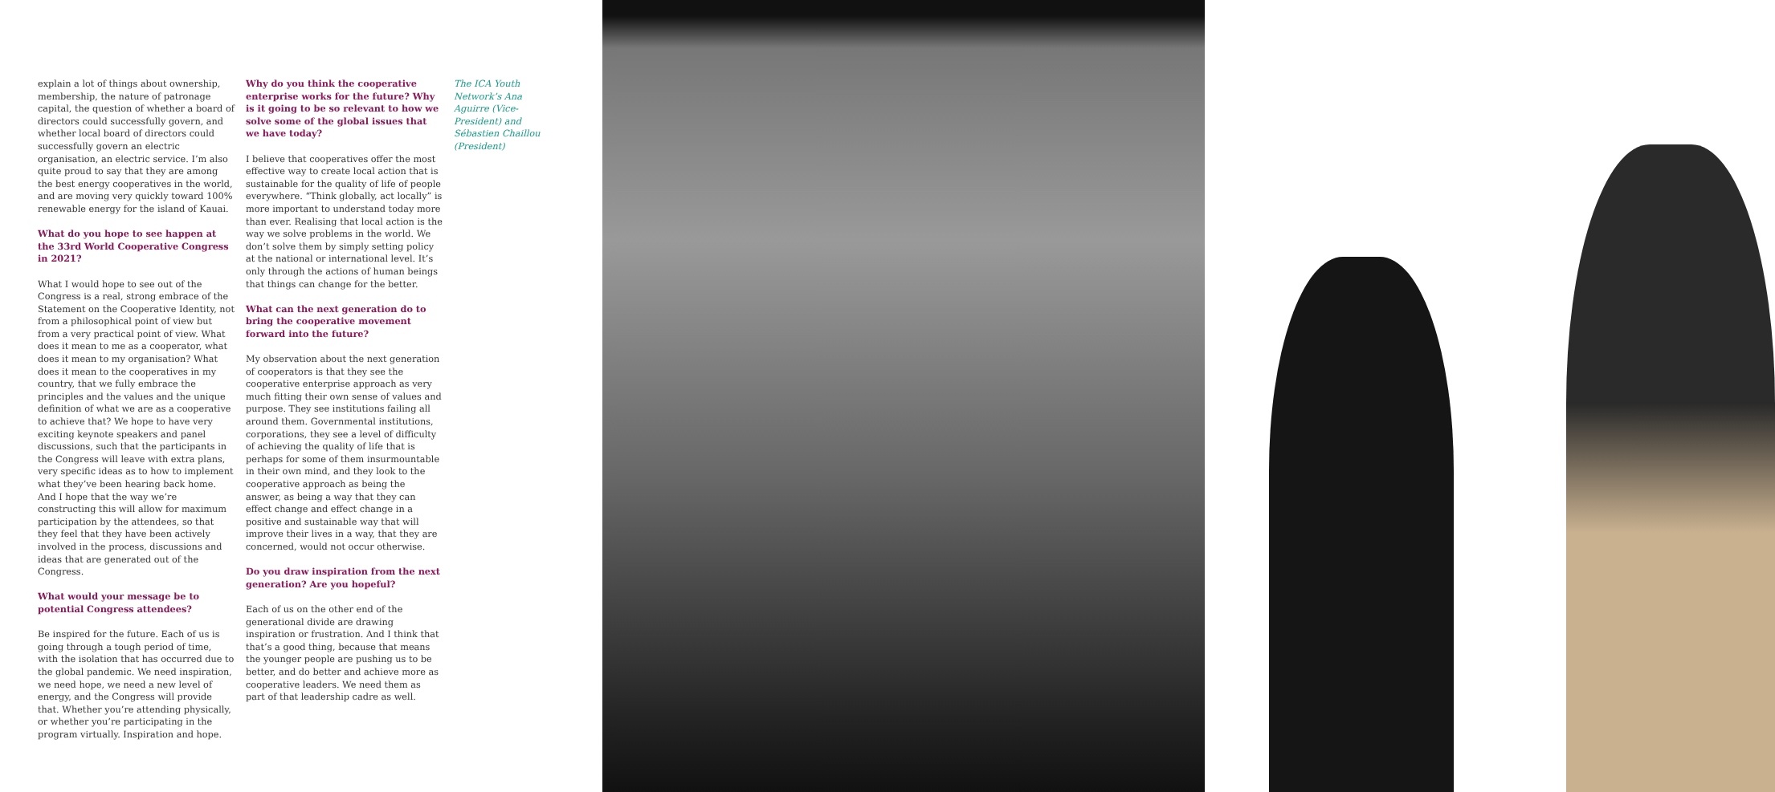explain a lot of things about ownership, membership, the nature of patronage capital, the question of whether a board of directors could successfully govern, and whether local board of directors could successfully govern an electric organisation, an electric service. I’m also quite proud to say that they are among the best energy cooperatives in the world, and are moving very quickly toward 100% renewable energy for the island of Kauai.
What do you hope to see happen at the 33rd World Cooperative Congress in 2021?
What I would hope to see out of the Congress is a real, strong embrace of the Statement on the Cooperative Identity, not from a philosophical point of view but from a very practical point of view. What does it mean to me as a cooperator, what does it mean to my organisation? What does it mean to the cooperatives in my country, that we fully embrace the principles and the values and the unique definition of what we are as a cooperative to achieve that? We hope to have very exciting keynote speakers and panel discussions, such that the participants in the Congress will leave with extra plans, very specific ideas as to how to implement what they’ve been hearing back home. And I hope that the way we’re constructing this will allow for maximum participation by the attendees, so that they feel that they have been actively involved in the process, discussions and ideas that are generated out of the Congress.
What would your message be to potential Congress attendees?
Be inspired for the future. Each of us is going through a tough period of time, with the isolation that has occurred due to the global pandemic. We need inspiration, we need hope, we need a new level of energy, and the Congress will provide that. Whether you’re attending physically, or whether you’re participating in the program virtually. Inspiration and hope.
Why do you think the cooperative enterprise works for the future? Why is it going to be so relevant to how we solve some of the global issues that we have today?
I believe that cooperatives offer the most effective way to create local action that is sustainable for the quality of life of people everywhere. “Think globally, act locally” is more important to understand today more than ever. Realising that local action is the way we solve problems in the world. We don’t solve them by simply setting policy at the national or international level. It’s only through the actions of human beings that things can change for the better.
What can the next generation do to bring the cooperative movement forward into the future?
My observation about the next generation of cooperators is that they see the cooperative enterprise approach as very much fitting their own sense of values and purpose. They see institutions failing all around them. Governmental institutions, corporations, they see a level of difficulty of achieving the quality of life that is perhaps for some of them insurmountable in their own mind, and they look to the cooperative approach as being the answer, as being a way that they can effect change and effect change in a positive and sustainable way that will improve their lives in a way, that they are concerned, would not occur otherwise.
Do you draw inspiration from the next generation? Are you hopeful?
Each of us on the other end of the generational divide are drawing inspiration or frustration. And I think that that’s a good thing, because that means the younger people are pushing us to be better, and do better and achieve more as cooperative leaders. We need them as part of that leadership cadre as well.
The ICA Youth Network’s Ana Aguirre (Vice-President) and Sébastien Chaillou (President)